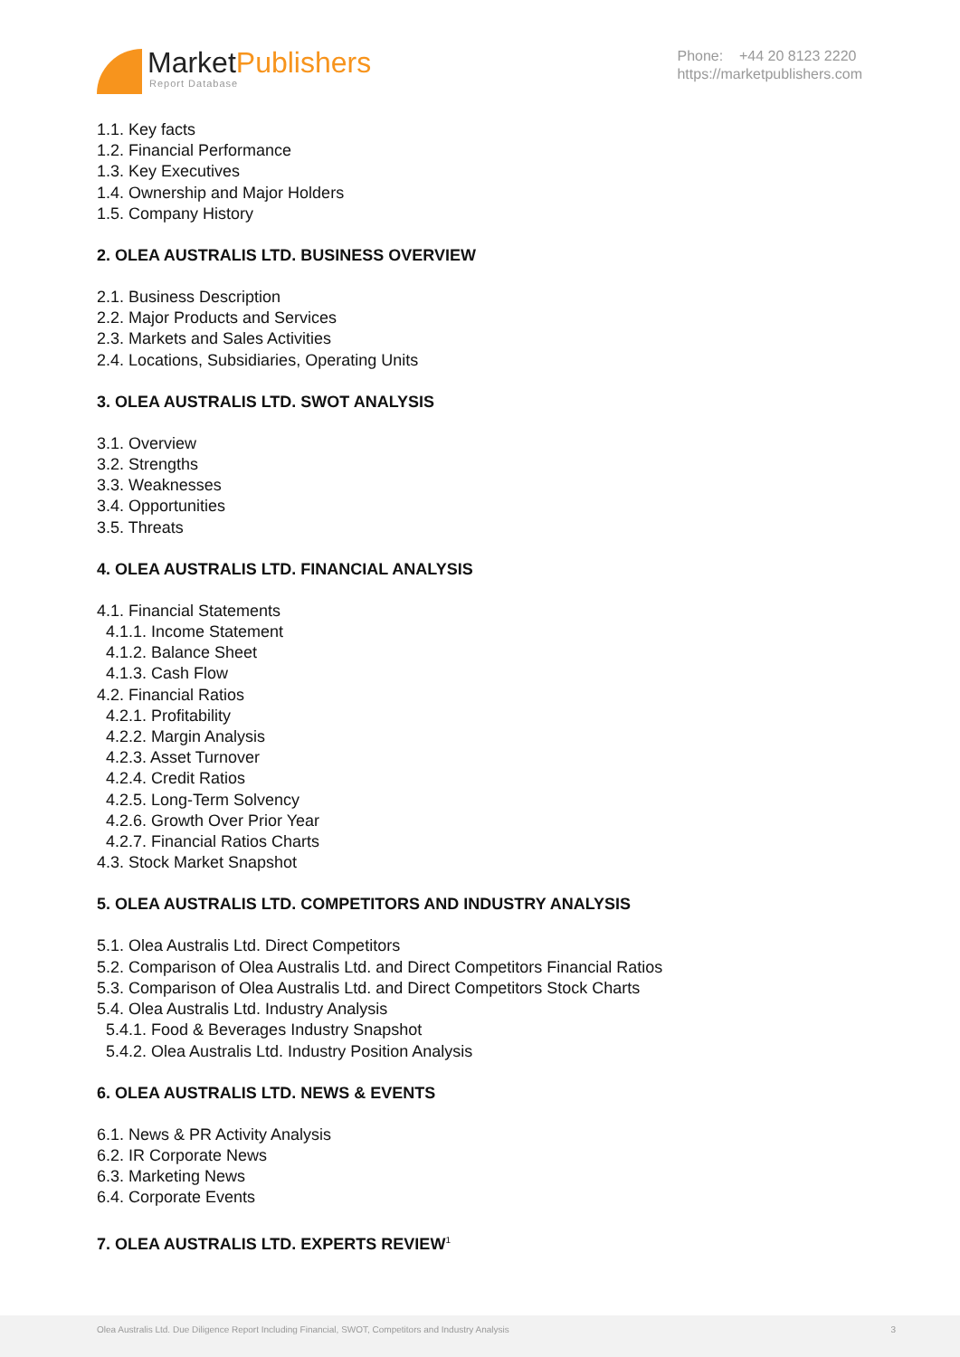MarketPublishers
Report Database
Phone: +44 20 8123 2220
https://marketpublishers.com
1.1. Key facts
1.2. Financial Performance
1.3. Key Executives
1.4. Ownership and Major Holders
1.5. Company History
2. OLEA AUSTRALIS LTD. BUSINESS OVERVIEW
2.1. Business Description
2.2. Major Products and Services
2.3. Markets and Sales Activities
2.4. Locations, Subsidiaries, Operating Units
3. OLEA AUSTRALIS LTD. SWOT ANALYSIS
3.1. Overview
3.2. Strengths
3.3. Weaknesses
3.4. Opportunities
3.5. Threats
4. OLEA AUSTRALIS LTD. FINANCIAL ANALYSIS
4.1. Financial Statements
4.1.1. Income Statement
4.1.2. Balance Sheet
4.1.3. Cash Flow
4.2. Financial Ratios
4.2.1. Profitability
4.2.2. Margin Analysis
4.2.3. Asset Turnover
4.2.4. Credit Ratios
4.2.5. Long-Term Solvency
4.2.6. Growth Over Prior Year
4.2.7. Financial Ratios Charts
4.3. Stock Market Snapshot
5. OLEA AUSTRALIS LTD. COMPETITORS AND INDUSTRY ANALYSIS
5.1. Olea Australis Ltd. Direct Competitors
5.2. Comparison of Olea Australis Ltd. and Direct Competitors Financial Ratios
5.3. Comparison of Olea Australis Ltd. and Direct Competitors Stock Charts
5.4. Olea Australis Ltd. Industry Analysis
5.4.1. Food & Beverages Industry Snapshot
5.4.2. Olea Australis Ltd. Industry Position Analysis
6. OLEA AUSTRALIS LTD. NEWS & EVENTS
6.1. News & PR Activity Analysis
6.2. IR Corporate News
6.3. Marketing News
6.4. Corporate Events
7. OLEA AUSTRALIS LTD. EXPERTS REVIEW<sup>1</sup>
Olea Australis Ltd. Due Diligence Report Including Financial, SWOT, Competitors and Industry Analysis 3